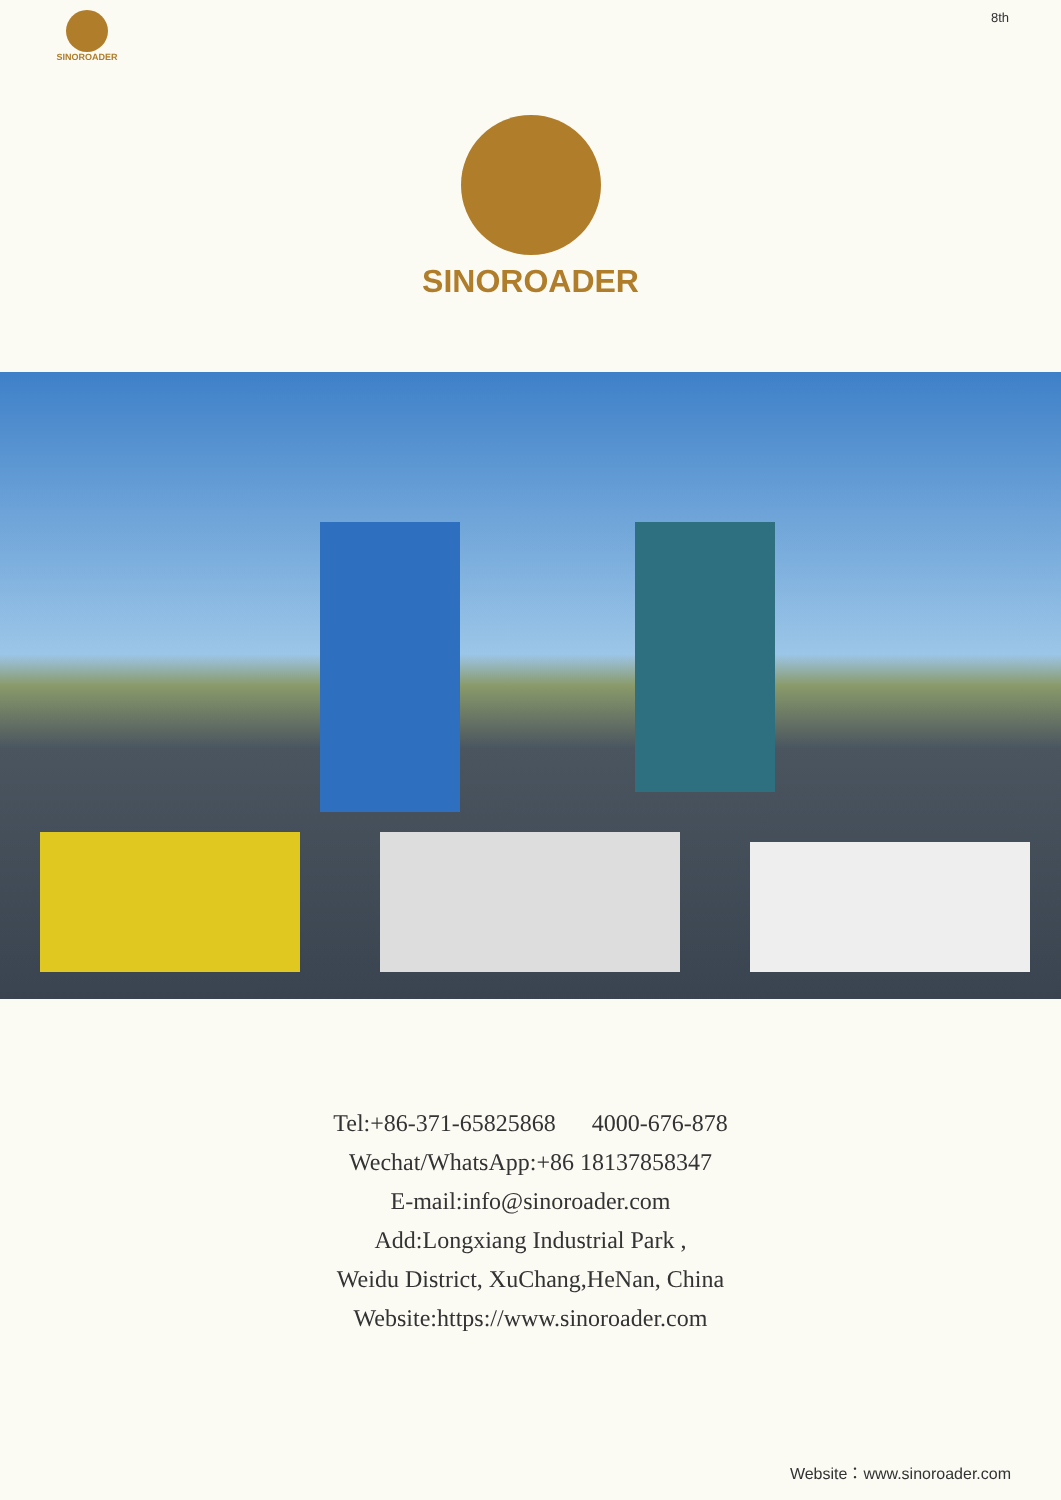SINOROADER
8th
SINOROADER
Tel:+86-371-65825868 4000-676-878
Wechat/WhatsApp:+86 18137858347
E-mail:info@sinoroader.com
Add:Longxiang Industrial Park ,
Weidu District, XuChang,HeNan, China
Website:https://www.sinoroader.com
Website：www.sinoroader.com